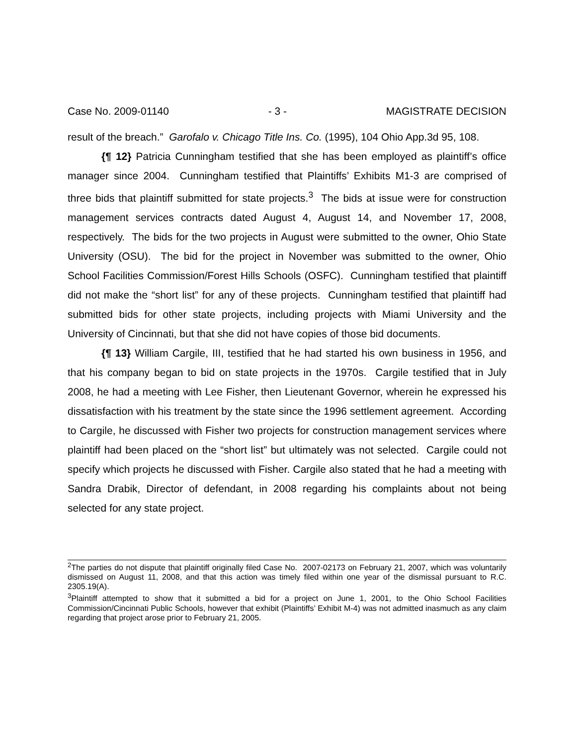Case No. 2009-01140 - 3 - MAGISTRATE DECISION
result of the breach.” Garofalo v. Chicago Title Ins. Co. (1995), 104 Ohio App.3d 95, 108.
{¶ 12} Patricia Cunningham testified that she has been employed as plaintiff’s office manager since 2004. Cunningham testified that Plaintiffs’ Exhibits M1-3 are comprised of three bids that plaintiff submitted for state projects.<sup>3</sup> The bids at issue were for construction management services contracts dated August 4, August 14, and November 17, 2008, respectively. The bids for the two projects in August were submitted to the owner, Ohio State University (OSU). The bid for the project in November was submitted to the owner, Ohio School Facilities Commission/Forest Hills Schools (OSFC). Cunningham testified that plaintiff did not make the “short list” for any of these projects. Cunningham testified that plaintiff had submitted bids for other state projects, including projects with Miami University and the University of Cincinnati, but that she did not have copies of those bid documents.
{¶ 13} William Cargile, III, testified that he had started his own business in 1956, and that his company began to bid on state projects in the 1970s. Cargile testified that in July 2008, he had a meeting with Lee Fisher, then Lieutenant Governor, wherein he expressed his dissatisfaction with his treatment by the state since the 1996 settlement agreement. According to Cargile, he discussed with Fisher two projects for construction management services where plaintiff had been placed on the “short list” but ultimately was not selected. Cargile could not specify which projects he discussed with Fisher. Cargile also stated that he had a meeting with Sandra Drabik, Director of defendant, in 2008 regarding his complaints about not being selected for any state project.
<sup>2</sup> The parties do not dispute that plaintiff originally filed Case No. 2007-02173 on February 21, 2007, which was voluntarily dismissed on August 11, 2008, and that this action was timely filed within one year of the dismissal pursuant to R.C. 2305.19(A).
<sup>3</sup> Plaintiff attempted to show that it submitted a bid for a project on June 1, 2001, to the Ohio School Facilities Commission/Cincinnati Public Schools, however that exhibit (Plaintiffs’ Exhibit M-4) was not admitted inasmuch as any claim regarding that project arose prior to February 21, 2005.